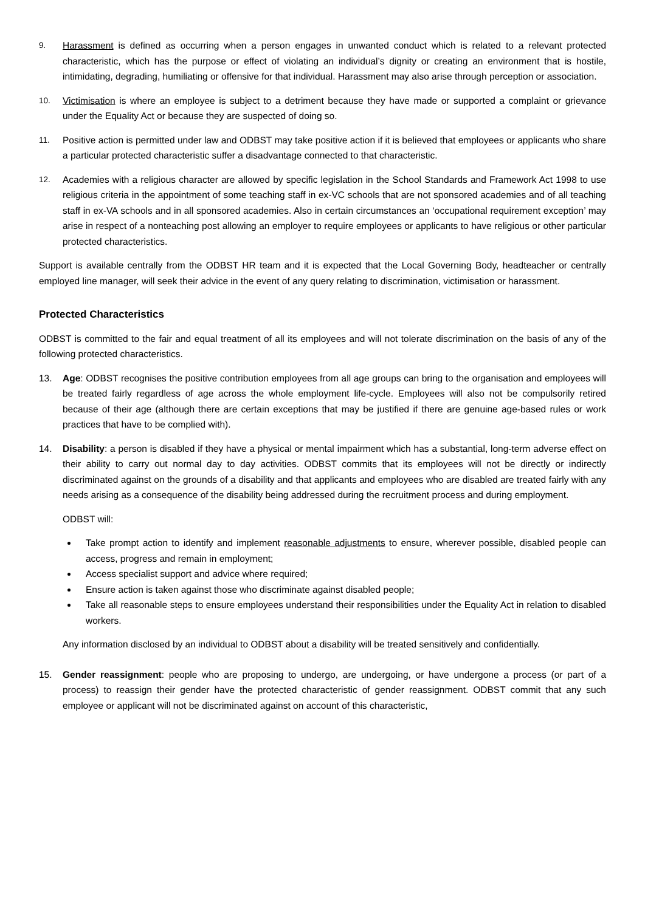9. Harassment is defined as occurring when a person engages in unwanted conduct which is related to a relevant protected characteristic, which has the purpose or effect of violating an individual’s dignity or creating an environment that is hostile, intimidating, degrading, humiliating or offensive for that individual. Harassment may also arise through perception or association.
10. Victimisation is where an employee is subject to a detriment because they have made or supported a complaint or grievance under the Equality Act or because they are suspected of doing so.
11. Positive action is permitted under law and ODBST may take positive action if it is believed that employees or applicants who share a particular protected characteristic suffer a disadvantage connected to that characteristic.
12. Academies with a religious character are allowed by specific legislation in the School Standards and Framework Act 1998 to use religious criteria in the appointment of some teaching staff in ex-VC schools that are not sponsored academies and of all teaching staff in ex-VA schools and in all sponsored academies. Also in certain circumstances an ‘occupational requirement exception’ may arise in respect of a nonteaching post allowing an employer to require employees or applicants to have religious or other particular protected characteristics.
Support is available centrally from the ODBST HR team and it is expected that the Local Governing Body, headteacher or centrally employed line manager, will seek their advice in the event of any query relating to discrimination, victimisation or harassment.
Protected Characteristics
ODBST is committed to the fair and equal treatment of all its employees and will not tolerate discrimination on the basis of any of the following protected characteristics.
13. Age: ODBST recognises the positive contribution employees from all age groups can bring to the organisation and employees will be treated fairly regardless of age across the whole employment life-cycle. Employees will also not be compulsorily retired because of their age (although there are certain exceptions that may be justified if there are genuine age-based rules or work practices that have to be complied with).
14. Disability: a person is disabled if they have a physical or mental impairment which has a substantial, long-term adverse effect on their ability to carry out normal day to day activities. ODBST commits that its employees will not be directly or indirectly discriminated against on the grounds of a disability and that applicants and employees who are disabled are treated fairly with any needs arising as a consequence of the disability being addressed during the recruitment process and during employment.
ODBST will:
Take prompt action to identify and implement reasonable adjustments to ensure, wherever possible, disabled people can access, progress and remain in employment;
Access specialist support and advice where required;
Ensure action is taken against those who discriminate against disabled people;
Take all reasonable steps to ensure employees understand their responsibilities under the Equality Act in relation to disabled workers.
Any information disclosed by an individual to ODBST about a disability will be treated sensitively and confidentially.
15. Gender reassignment: people who are proposing to undergo, are undergoing, or have undergone a process (or part of a process) to reassign their gender have the protected characteristic of gender reassignment. ODBST commit that any such employee or applicant will not be discriminated against on account of this characteristic,